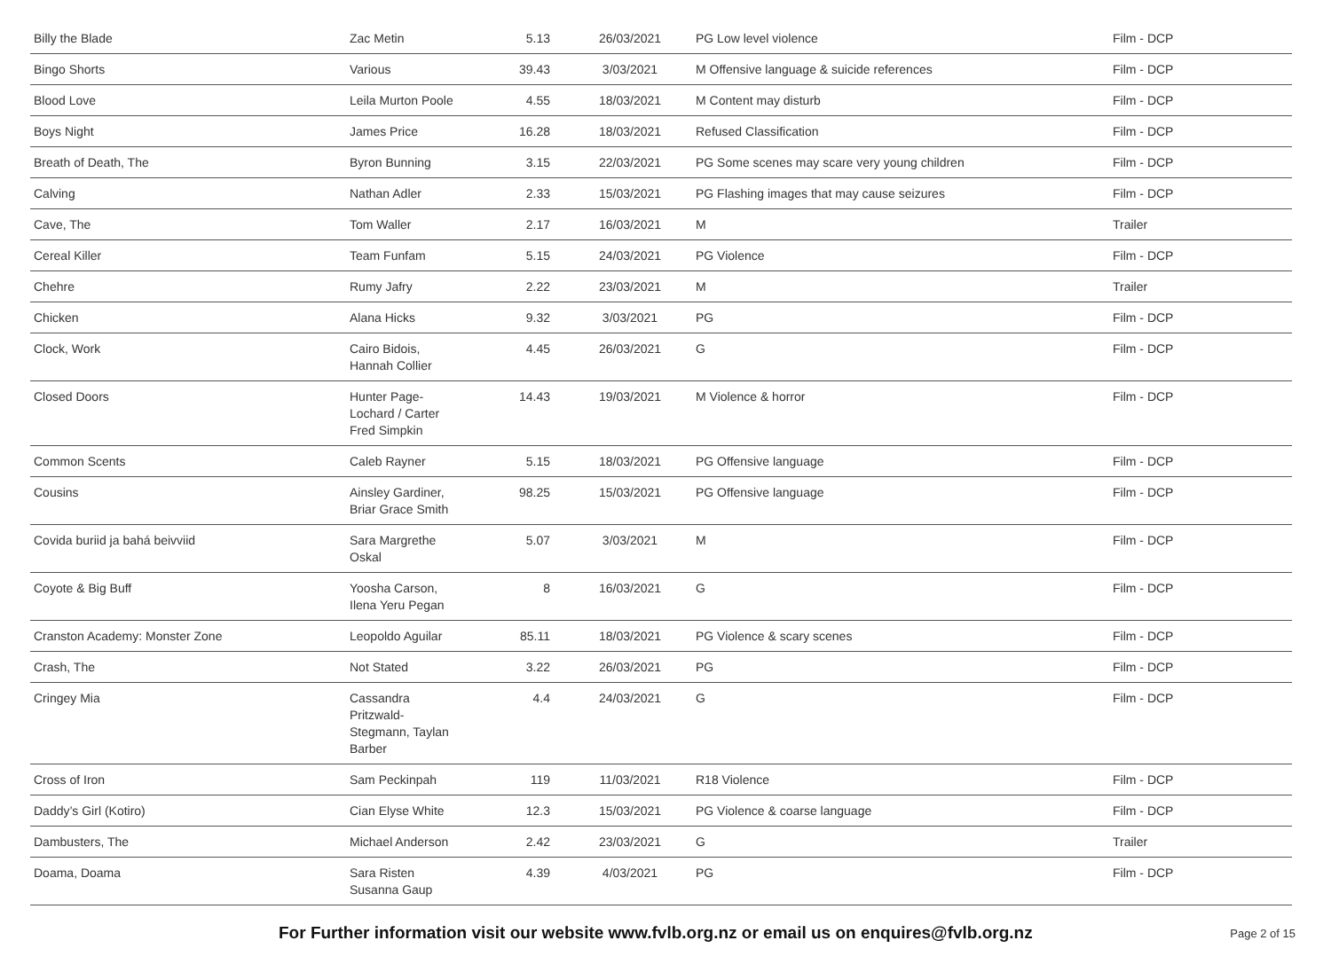| Billy the Blade | Zac Metin | 5.13 | 26/03/2021 | PG Low level violence | Film - DCP |
| Bingo Shorts | Various | 39.43 | 3/03/2021 | M Offensive language & suicide references | Film - DCP |
| Blood Love | Leila Murton Poole | 4.55 | 18/03/2021 | M Content may disturb | Film - DCP |
| Boys Night | James Price | 16.28 | 18/03/2021 | Refused Classification | Film - DCP |
| Breath of Death, The | Byron Bunning | 3.15 | 22/03/2021 | PG Some scenes may scare very young children | Film - DCP |
| Calving | Nathan Adler | 2.33 | 15/03/2021 | PG Flashing images that may cause seizures | Film - DCP |
| Cave, The | Tom Waller | 2.17 | 16/03/2021 | M | Trailer |
| Cereal Killer | Team Funfam | 5.15 | 24/03/2021 | PG Violence | Film - DCP |
| Chehre | Rumy Jafry | 2.22 | 23/03/2021 | M | Trailer |
| Chicken | Alana Hicks | 9.32 | 3/03/2021 | PG | Film - DCP |
| Clock, Work | Cairo Bidois, Hannah Collier | 4.45 | 26/03/2021 | G | Film - DCP |
| Closed Doors | Hunter Page- Lochard / Carter Fred Simpkin | 14.43 | 19/03/2021 | M Violence & horror | Film - DCP |
| Common Scents | Caleb Rayner | 5.15 | 18/03/2021 | PG Offensive language | Film - DCP |
| Cousins | Ainsley Gardiner, Briar Grace Smith | 98.25 | 15/03/2021 | PG Offensive language | Film - DCP |
| Covida buriid ja bahá beivviid | Sara Margrethe Oskal | 5.07 | 3/03/2021 | M | Film - DCP |
| Coyote & Big Buff | Yoosha Carson, Ilena Yeru Pegan | 8 | 16/03/2021 | G | Film - DCP |
| Cranston Academy: Monster Zone | Leopoldo Aguilar | 85.11 | 18/03/2021 | PG Violence & scary scenes | Film - DCP |
| Crash, The | Not Stated | 3.22 | 26/03/2021 | PG | Film - DCP |
| Cringey Mia | Cassandra Pritzwald- Stegmann, Taylan Barber | 4.4 | 24/03/2021 | G | Film - DCP |
| Cross of Iron | Sam Peckinpah | 119 | 11/03/2021 | R18 Violence | Film - DCP |
| Daddy’s Girl (Kotiro) | Cian Elyse White | 12.3 | 15/03/2021 | PG Violence & coarse language | Film - DCP |
| Dambusters, The | Michael Anderson | 2.42 | 23/03/2021 | G | Trailer |
| Doama, Doama | Sara Risten Susanna Gaup | 4.39 | 4/03/2021 | PG | Film - DCP |
For Further information visit our website www.fvlb.org.nz or email us on enquires@fvlb.org.nz Page 2 of 15